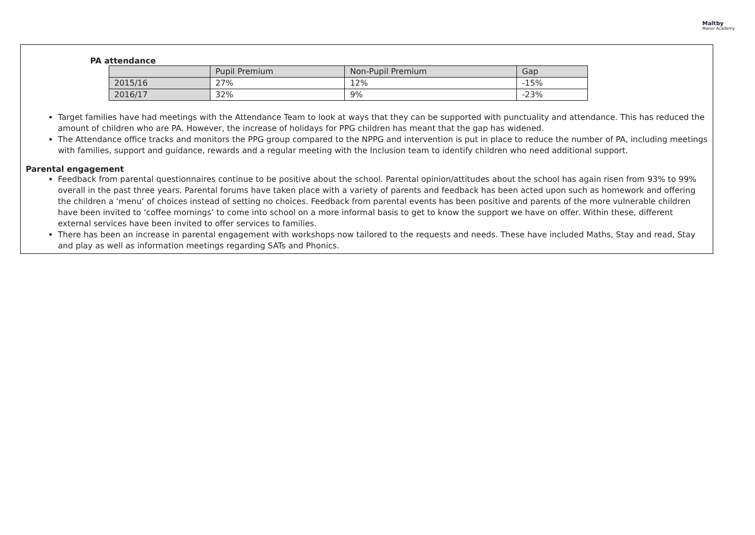Maltby
Manor Academy
PA attendance
| | Pupil Premium | Non-Pupil Premium | Gap |
| --- | --- | --- | --- |
| 2015/16 | 27% | 12% | -15% |
| 2016/17 | 32% | 9% | -23% |
Target families have had meetings with the Attendance Team to look at ways that they can be supported with punctuality and attendance. This has reduced the amount of children who are PA. However, the increase of holidays for PPG children has meant that the gap has widened.
The Attendance office tracks and monitors the PPG group compared to the NPPG and intervention is put in place to reduce the number of PA, including meetings with families, support and guidance, rewards and a regular meeting with the Inclusion team to identify children who need additional support.
Parental engagement
Feedback from parental questionnaires continue to be positive about the school. Parental opinion/attitudes about the school has again risen from 93% to 99% overall in the past three years. Parental forums have taken place with a variety of parents and feedback has been acted upon such as homework and offering the children a ‘menu’ of choices instead of setting no choices. Feedback from parental events has been positive and parents of the more vulnerable children have been invited to ‘coffee mornings’ to come into school on a more informal basis to get to know the support we have on offer. Within these, different external services have been invited to offer services to families.
There has been an increase in parental engagement with workshops now tailored to the requests and needs. These have included Maths, Stay and read, Stay and play as well as information meetings regarding SATs and Phonics.